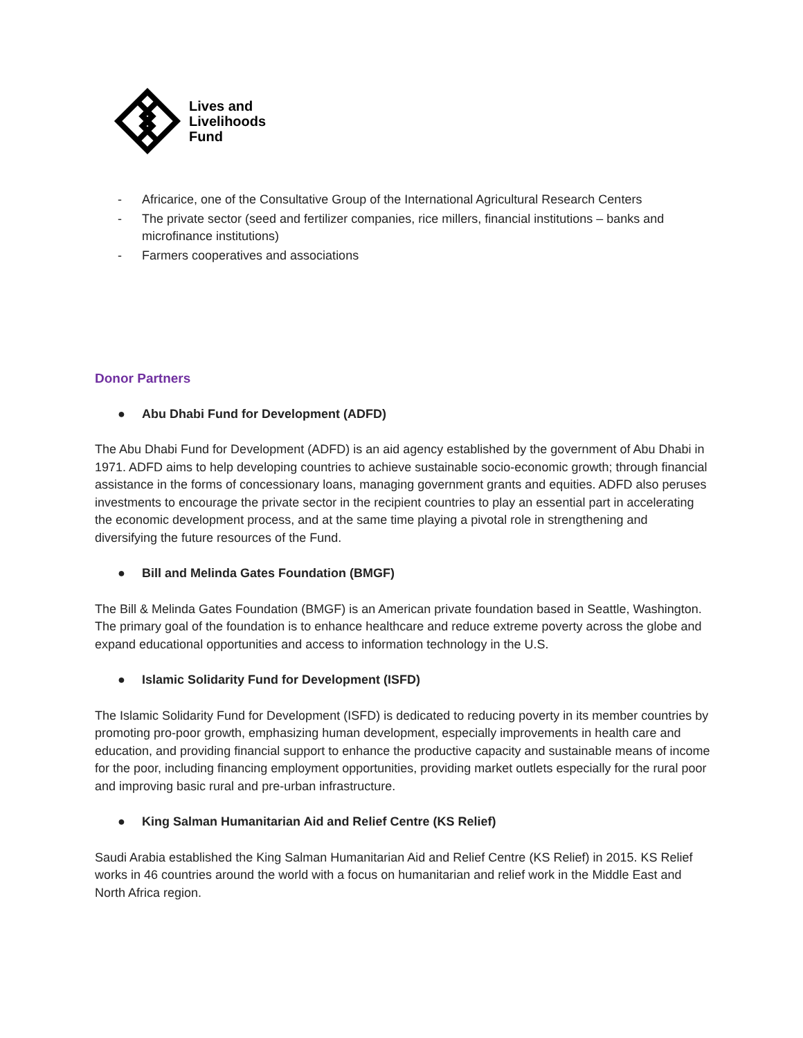Lives and
Livelihoods
Fund
- Africarice, one of the Consultative Group of the International Agricultural Research Centers
- The private sector (seed and fertilizer companies, rice millers, financial institutions – banks and microfinance institutions)
- Farmers cooperatives and associations
Donor Partners
● Abu Dhabi Fund for Development (ADFD)
The Abu Dhabi Fund for Development (ADFD) is an aid agency established by the government of Abu Dhabi in 1971. ADFD aims to help developing countries to achieve sustainable socio-economic growth; through financial assistance in the forms of concessionary loans, managing government grants and equities. ADFD also peruses investments to encourage the private sector in the recipient countries to play an essential part in accelerating the economic development process, and at the same time playing a pivotal role in strengthening and diversifying the future resources of the Fund.
● Bill and Melinda Gates Foundation (BMGF)
The Bill & Melinda Gates Foundation (BMGF) is an American private foundation based in Seattle, Washington. The primary goal of the foundation is to enhance healthcare and reduce extreme poverty across the globe and expand educational opportunities and access to information technology in the U.S.
● Islamic Solidarity Fund for Development (ISFD)
The Islamic Solidarity Fund for Development (ISFD) is dedicated to reducing poverty in its member countries by promoting pro-poor growth, emphasizing human development, especially improvements in health care and education, and providing financial support to enhance the productive capacity and sustainable means of income for the poor, including financing employment opportunities, providing market outlets especially for the rural poor and improving basic rural and pre-urban infrastructure.
● King Salman Humanitarian Aid and Relief Centre (KS Relief)
Saudi Arabia established the King Salman Humanitarian Aid and Relief Centre (KS Relief) in 2015. KS Relief works in 46 countries around the world with a focus on humanitarian and relief work in the Middle East and North Africa region.